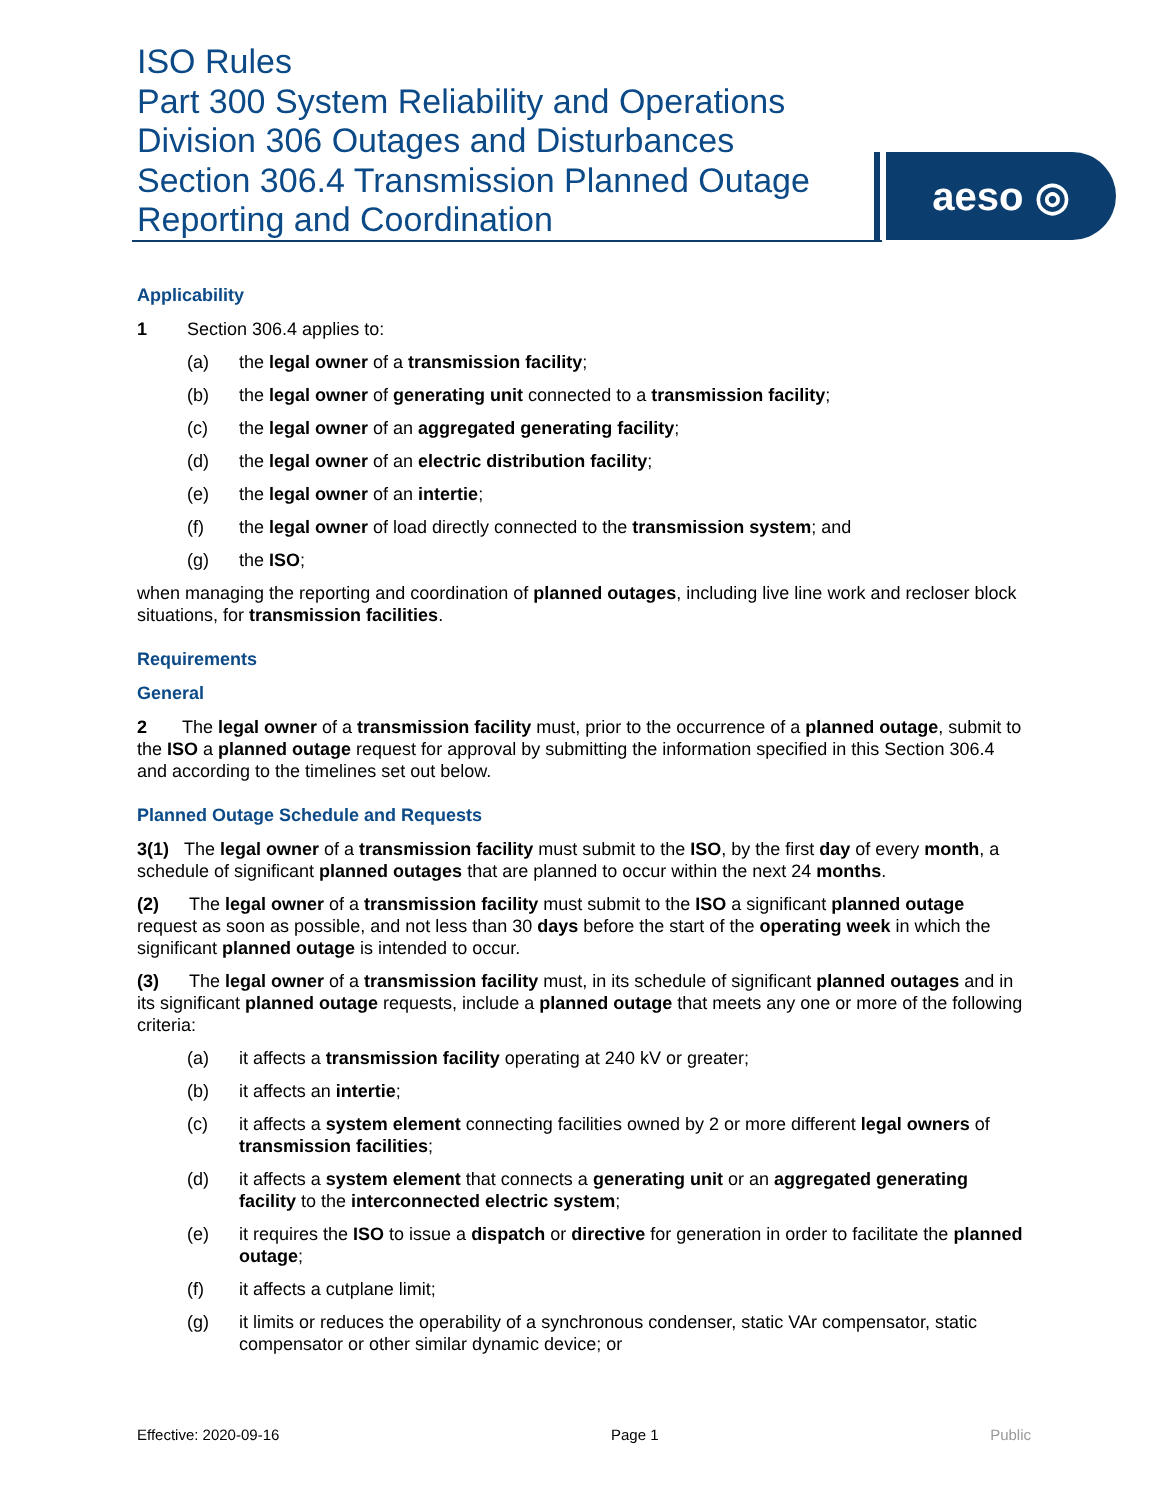ISO Rules
Part 300 System Reliability and Operations
Division 306 Outages and Disturbances
Section 306.4 Transmission Planned Outage
Reporting and Coordination
aeso ◎
Applicability
1 Section 306.4 applies to:
(a) the legal owner of a transmission facility;
(b) the legal owner of generating unit connected to a transmission facility;
(c) the legal owner of an aggregated generating facility;
(d) the legal owner of an electric distribution facility;
(e) the legal owner of an intertie;
(f) the legal owner of load directly connected to the transmission system; and
(g) the ISO;
when managing the reporting and coordination of planned outages, including live line work and recloser block situations, for transmission facilities.
Requirements
General
2 The legal owner of a transmission facility must, prior to the occurrence of a planned outage, submit to the ISO a planned outage request for approval by submitting the information specified in this Section 306.4 and according to the timelines set out below.
Planned Outage Schedule and Requests
3(1) The legal owner of a transmission facility must submit to the ISO, by the first day of every month, a schedule of significant planned outages that are planned to occur within the next 24 months.
(2) The legal owner of a transmission facility must submit to the ISO a significant planned outage request as soon as possible, and not less than 30 days before the start of the operating week in which the significant planned outage is intended to occur.
(3) The legal owner of a transmission facility must, in its schedule of significant planned outages and in its significant planned outage requests, include a planned outage that meets any one or more of the following criteria:
(a) it affects a transmission facility operating at 240 kV or greater;
(b) it affects an intertie;
(c) it affects a system element connecting facilities owned by 2 or more different legal owners of transmission facilities;
(d) it affects a system element that connects a generating unit or an aggregated generating facility to the interconnected electric system;
(e) it requires the ISO to issue a dispatch or directive for generation in order to facilitate the planned outage;
(f) it affects a cutplane limit;
(g) it limits or reduces the operability of a synchronous condenser, static VAr compensator, static compensator or other similar dynamic device; or
Effective: 2020-09-16 Page 1 Public